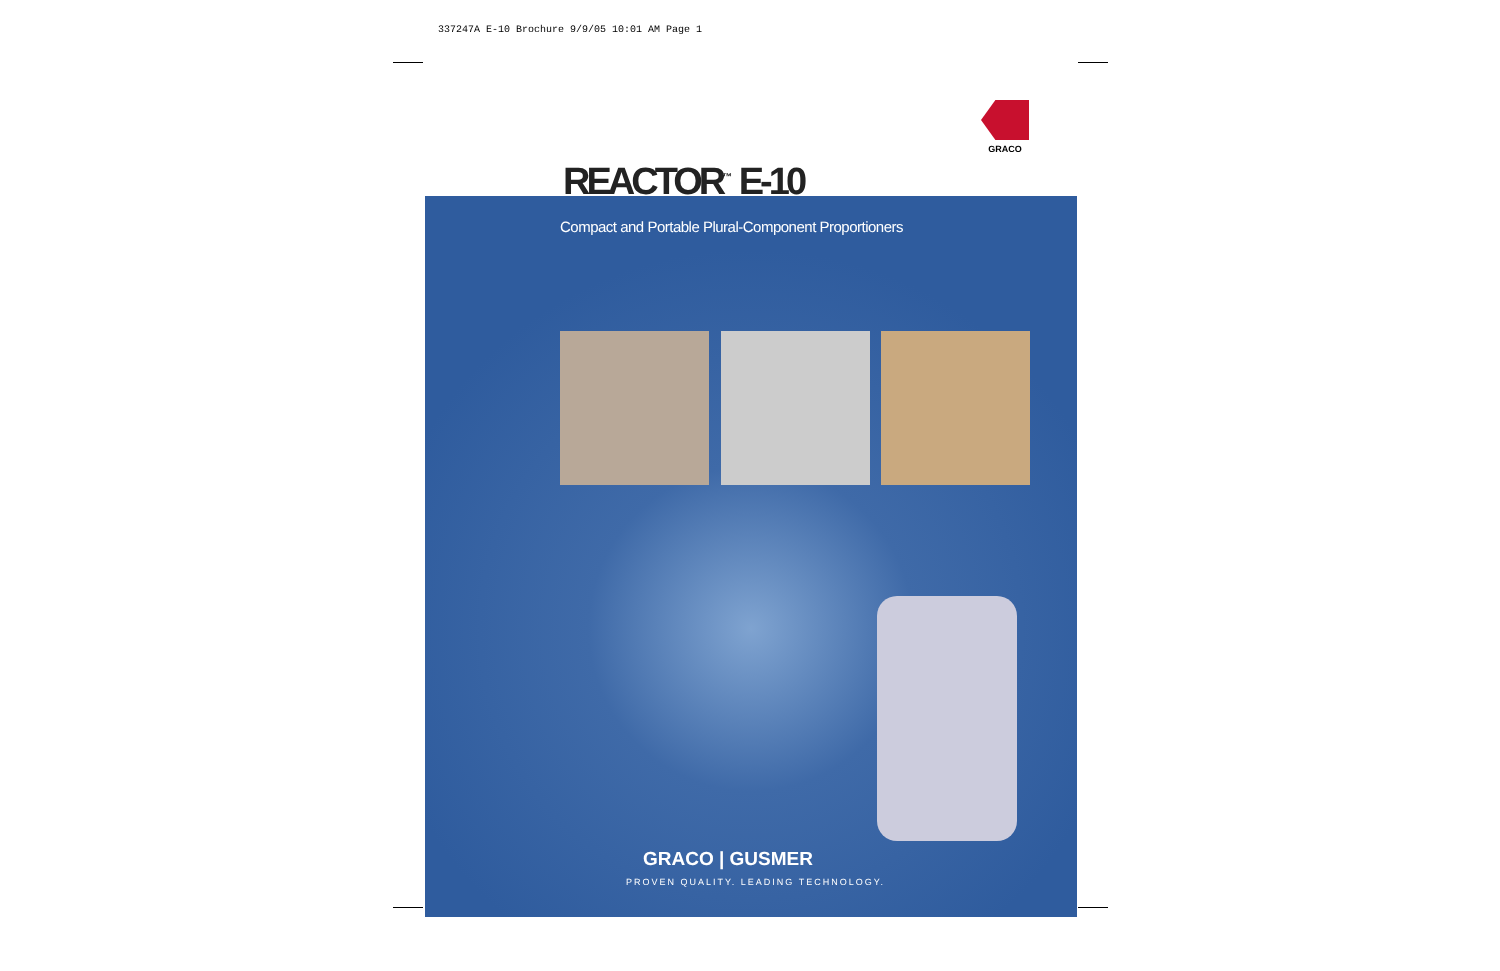337247A E-10 Brochure 9/9/05 10:01 AM Page 1
GRACO
REACTOR<sup>™</sup> E-10
Compact and Portable Plural-Component Proportioners
GRACO | GUSMER
PROVEN QUALITY. LEADING TECHNOLOGY.